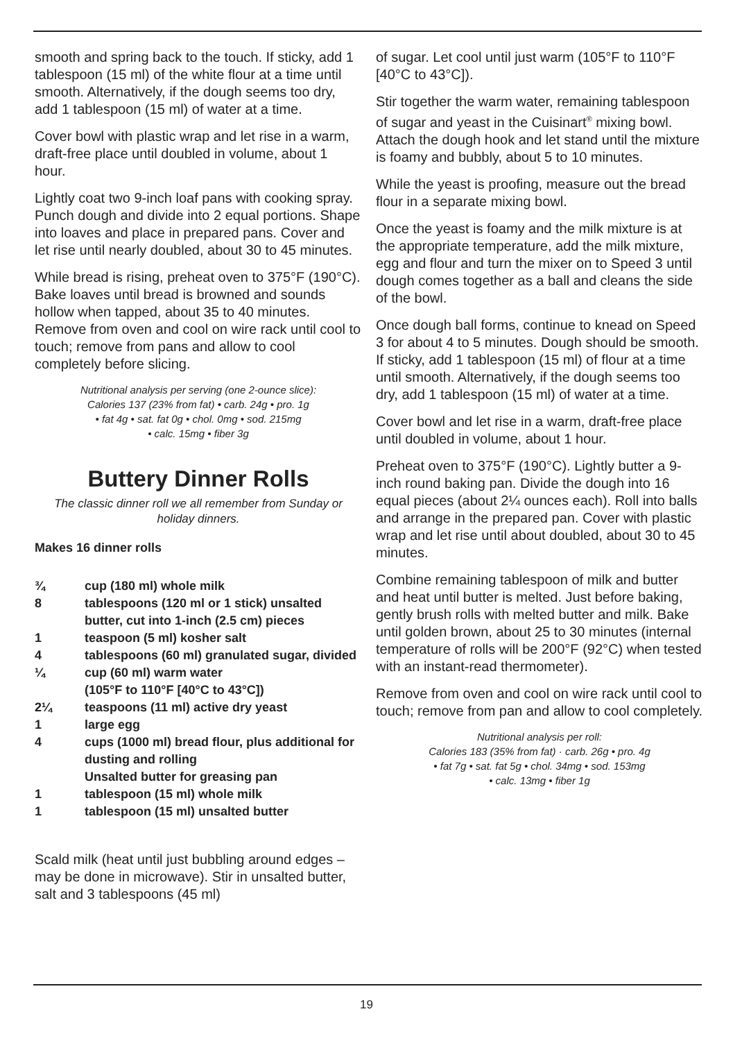smooth and spring back to the touch. If sticky, add 1 tablespoon (15 ml) of the white flour at a time until smooth. Alternatively, if the dough seems too dry, add 1 tablespoon (15 ml) of water at a time.
Cover bowl with plastic wrap and let rise in a warm, draft-free place until doubled in volume, about 1 hour.
Lightly coat two 9-inch loaf pans with cooking spray. Punch dough and divide into 2 equal portions. Shape into loaves and place in prepared pans. Cover and let rise until nearly doubled, about 30 to 45 minutes.
While bread is rising, preheat oven to 375°F (190°C). Bake loaves until bread is browned and sounds hollow when tapped, about 35 to 40 minutes. Remove from oven and cool on wire rack until cool to touch; remove from pans and allow to cool completely before slicing.
Nutritional analysis per serving (one 2-ounce slice):
Calories 137 (23% from fat) • carb. 24g • pro. 1g
• fat 4g • sat. fat 0g • chol. 0mg • sod. 215mg
• calc. 15mg • fiber 3g
Buttery Dinner Rolls
The classic dinner roll we all remember from Sunday or holiday dinners.
Makes 16 dinner rolls
| ¾ | cup (180 ml) whole milk |
| 8 | tablespoons (120 ml or 1 stick) unsalted butter, cut into 1-inch (2.5 cm) pieces |
| 1 | teaspoon (5 ml) kosher salt |
| 4 | tablespoons (60 ml) granulated sugar, divided |
| ¼ | cup (60 ml) warm water (105°F to 110°F [40°C to 43°C]) |
| 2¼ | teaspoons (11 ml) active dry yeast |
| 1 | large egg |
| 4 | cups (1000 ml) bread flour, plus additional for dusting and rolling |
| | Unsalted butter for greasing pan |
| 1 | tablespoon (15 ml) whole milk |
| 1 | tablespoon (15 ml) unsalted butter |
Scald milk (heat until just bubbling around edges – may be done in microwave). Stir in unsalted butter, salt and 3 tablespoons (45 ml)
of sugar. Let cool until just warm (105°F to 110°F [40°C to 43°C]).
Stir together the warm water, remaining tablespoon of sugar and yeast in the Cuisinart<sup>®</sup> mixing bowl. Attach the dough hook and let stand until the mixture is foamy and bubbly, about 5 to 10 minutes.
While the yeast is proofing, measure out the bread flour in a separate mixing bowl.
Once the yeast is foamy and the milk mixture is at the appropriate temperature, add the milk mixture, egg and flour and turn the mixer on to Speed 3 until dough comes together as a ball and cleans the side of the bowl.
Once dough ball forms, continue to knead on Speed 3 for about 4 to 5 minutes. Dough should be smooth. If sticky, add 1 tablespoon (15 ml) of flour at a time until smooth. Alternatively, if the dough seems too dry, add 1 tablespoon (15 ml) of water at a time.
Cover bowl and let rise in a warm, draft-free place until doubled in volume, about 1 hour.
Preheat oven to 375°F (190°C). Lightly butter a 9-inch round baking pan. Divide the dough into 16 equal pieces (about 2¼ ounces each). Roll into balls and arrange in the prepared pan. Cover with plastic wrap and let rise until about doubled, about 30 to 45 minutes.
Combine remaining tablespoon of milk and butter and heat until butter is melted. Just before baking, gently brush rolls with melted butter and milk. Bake until golden brown, about 25 to 30 minutes (internal temperature of rolls will be 200°F (92°C) when tested with an instant-read thermometer).
Remove from oven and cool on wire rack until cool to touch; remove from pan and allow to cool completely.
Nutritional analysis per roll:
Calories 183 (35% from fat) · carb. 26g • pro. 4g
• fat 7g • sat. fat 5g • chol. 34mg • sod. 153mg
• calc. 13mg • fiber 1g
19